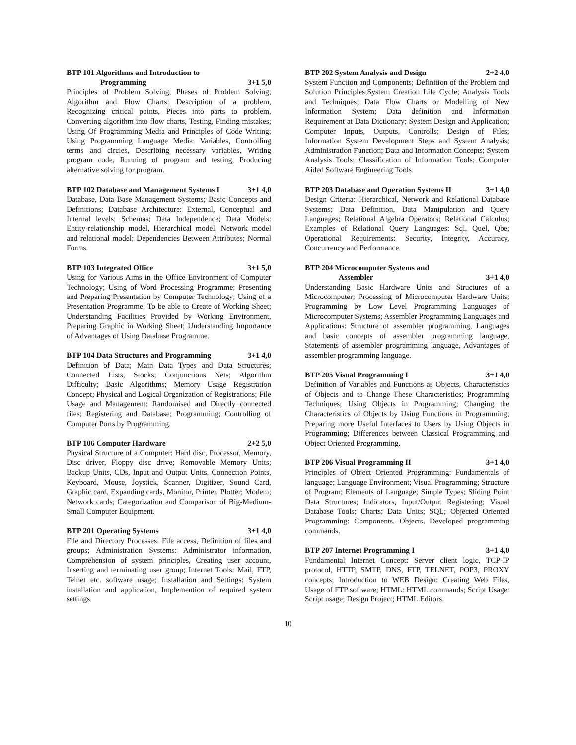BTP 101 Algorithms and Introduction to
Programming 3+1 5,0
Principles of Problem Solving; Phases of Problem Solving; Algorithm and Flow Charts: Description of a problem, Recognizing critical points, Pieces into parts to problem, Converting algorithm into flow charts, Testing, Finding mistakes; Using Of Programming Media and Principles of Code Writing; Using Programming Language Media: Variables, Controlling terms and circles, Describing necessary variables, Writing program code, Running of program and testing, Producing alternative solving for program.
BTP 102 Database and Management Systems I 3+1 4,0
Database, Data Base Management Systems; Basic Concepts and Definitions; Database Architecture: External, Conceptual and Internal levels; Schemas; Data Independence; Data Models: Entity-relationship model, Hierarchical model, Network model and relational model; Dependencies Between Attributes; Normal Forms.
BTP 103 Integrated Office 3+1 5,0
Using for Various Aims in the Office Environment of Computer Technology; Using of Word Processing Programme; Presenting and Preparing Presentation by Computer Technology; Using of a Presentation Programme; To be able to Create of Working Sheet; Understanding Facilities Provided by Working Environment, Preparing Graphic in Working Sheet; Understanding Importance of Advantages of Using Database Programme.
BTP 104 Data Structures and Programming 3+1 4,0
Definition of Data; Main Data Types and Data Structures; Connected Lists, Stocks; Conjunctions Nets; Algorithm Difficulty; Basic Algorithms; Memory Usage Registration Concept; Physical and Logical Organization of Registrations; File Usage and Management: Randomised and Directly connected files; Registering and Database; Programming; Controlling of Computer Ports by Programming.
BTP 106 Computer Hardware 2+2 5,0
Physical Structure of a Computer: Hard disc, Processor, Memory, Disc driver, Floppy disc drive; Removable Memory Units; Backup Units, CDs, Input and Output Units, Connection Points, Keyboard, Mouse, Joystick, Scanner, Digitizer, Sound Card, Graphic card, Expanding cards, Monitor, Printer, Plotter; Modem; Network cards; Categorization and Comparison of Big-Medium-Small Computer Equipment.
BTP 201 Operating Systems 3+1 4,0
File and Directory Processes: File access, Definition of files and groups; Administration Systems: Administrator information, Comprehension of system principles, Creating user account, Inserting and terminating user group; Internet Tools: Mail, FTP, Telnet etc. software usage; Installation and Settings: System installation and application, Implemention of required system settings.
BTP 202 System Analysis and Design 2+2 4,0
System Function and Components; Definition of the Problem and Solution Principles;System Creation Life Cycle; Analysis Tools and Techniques; Data Flow Charts or Modelling of New Information System; Data definition and Information Requirement at Data Dictionary; System Design and Application; Computer Inputs, Outputs, Controlls; Design of Files; Information System Development Steps and System Analysis; Administration Function; Data and Information Concepts; System Analysis Tools; Classification of Information Tools; Computer Aided Software Engineering Tools.
BTP 203 Database and Operation Systems II 3+1 4,0
Design Criteria: Hierarchical, Network and Relational Database Systems; Data Definition, Data Manipulation and Query Languages; Relational Algebra Operators; Relational Calculus; Examples of Relational Query Languages: Sql, Quel, Qbe; Operational Requirements: Security, Integrity, Accuracy, Concurrency and Performance.
BTP 204 Microcomputer Systems and
Assembler 3+1 4,0
Understanding Basic Hardware Units and Structures of a Microcomputer; Processing of Microcomputer Hardware Units; Programming by Low Level Programming Languages of Microcomputer Systems; Assembler Programming Languages and Applications: Structure of assembler programming, Languages and basic concepts of assembler programming language, Statements of assembler programming language, Advantages of assembler programming language.
BTP 205 Visual Programming I 3+1 4,0
Definition of Variables and Functions as Objects, Characteristics of Objects and to Change These Characteristics; Programming Techniques; Using Objects in Programming; Changing the Characteristics of Objects by Using Functions in Programming; Preparing more Useful Interfaces to Users by Using Objects in Programming; Differences between Classical Programming and Object Oriented Programming.
BTP 206 Visual Programming II 3+1 4,0
Principles of Object Oriented Programming: Fundamentals of language; Language Environment; Visual Programming; Structure of Program; Elements of Language; Simple Types; Sliding Point Data Structures; Indicators, Input/Output Registering; Visual Database Tools; Charts; Data Units; SQL; Objected Oriented Programming: Components, Objects, Developed programming commands.
BTP 207 Internet Programming I 3+1 4,0
Fundamental Internet Concept: Server client logic, TCP-IP protocol, HTTP, SMTP, DNS, FTP, TELNET, POP3, PROXY concepts; Introduction to WEB Design: Creating Web Files, Usage of FTP software; HTML: HTML commands; Script Usage: Script usage; Design Project; HTML Editors.
10